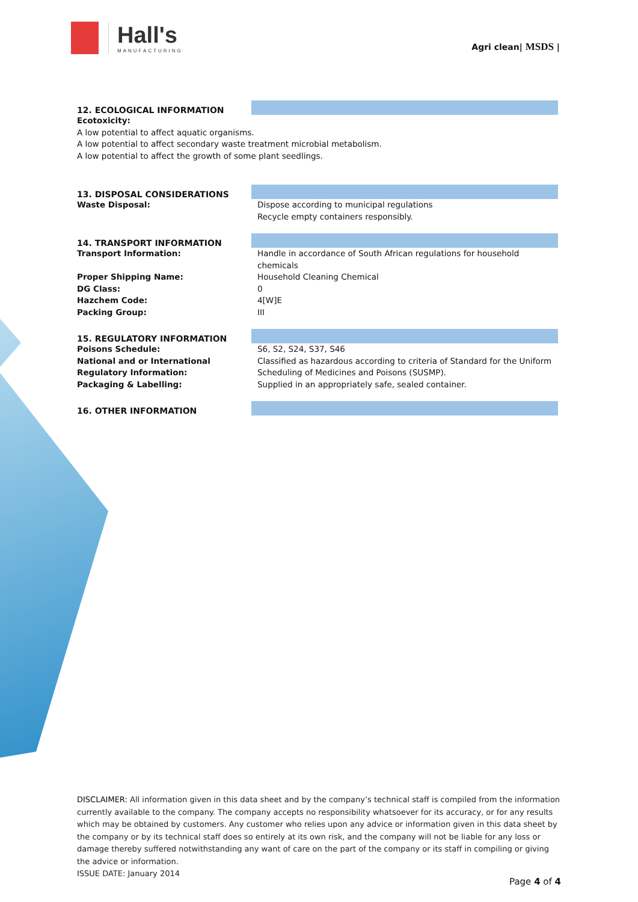Hall's
MANUFACTURING
Agri clean| MSDS |
12. ECOLOGICAL INFORMATION
Ecotoxicity:
A low potential to affect aquatic organisms.
A low potential to affect secondary waste treatment microbial metabolism.
A low potential to affect the growth of some plant seedlings.
13. DISPOSAL CONSIDERATIONS
Waste Disposal: Dispose according to municipal regulations
Recycle empty containers responsibly.
14. TRANSPORT INFORMATION
Transport Information: Handle in accordance of South African regulations for household chemicals
Proper Shipping Name: Household Cleaning Chemical
DG Class: 0
Hazchem Code: 4[W]E
Packing Group: III
15. REGULATORY INFORMATION
Poisons Schedule: S6, S2, S24, S37, S46
National and or International Regulatory Information:
Classified as hazardous according to criteria of Standard for the Uniform Scheduling of Medicines and Poisons (SUSMP).
Packaging & Labelling: Supplied in an appropriately safe, sealed container.
16. OTHER INFORMATION
DISCLAIMER: All information given in this data sheet and by the company’s technical staff is compiled from the information currently available to the company. The company accepts no responsibility whatsoever for its accuracy, or for any results which may be obtained by customers. Any customer who relies upon any advice or information given in this data sheet by the company or by its technical staff does so entirely at its own risk, and the company will not be liable for any loss or damage thereby suffered notwithstanding any want of care on the part of the company or its staff in compiling or giving the advice or information.
ISSUE DATE: January 2014
Page 4 of 4